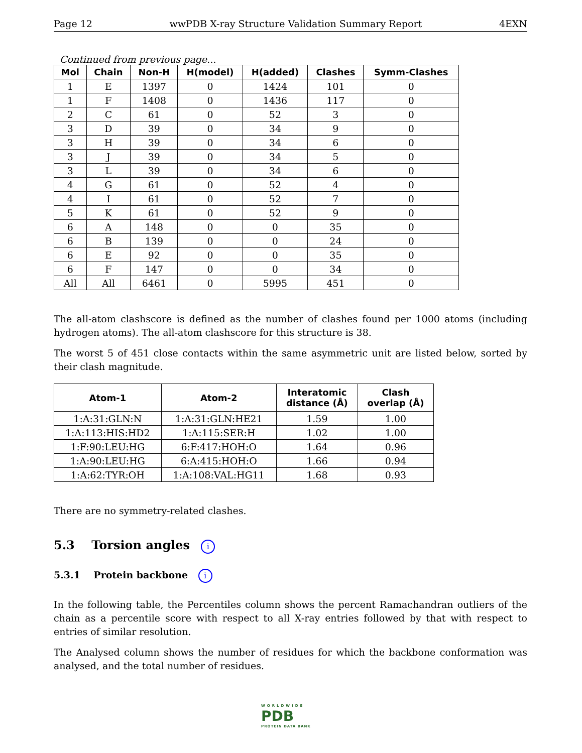Page 12 wwPDB X-ray Structure Validation Summary Report 4EXN
Continued from previous page...
| Mol | Chain | Non-H | H(model) | H(added) | Clashes | Symm-Clashes |
| --- | --- | --- | --- | --- | --- | --- |
| 1 | E | 1397 | 0 | 1424 | 101 | 0 |
| 1 | F | 1408 | 0 | 1436 | 117 | 0 |
| 2 | C | 61 | 0 | 52 | 3 | 0 |
| 3 | D | 39 | 0 | 34 | 9 | 0 |
| 3 | H | 39 | 0 | 34 | 6 | 0 |
| 3 | J | 39 | 0 | 34 | 5 | 0 |
| 3 | L | 39 | 0 | 34 | 6 | 0 |
| 4 | G | 61 | 0 | 52 | 4 | 0 |
| 4 | I | 61 | 0 | 52 | 7 | 0 |
| 5 | K | 61 | 0 | 52 | 9 | 0 |
| 6 | A | 148 | 0 | 0 | 35 | 0 |
| 6 | B | 139 | 0 | 0 | 24 | 0 |
| 6 | E | 92 | 0 | 0 | 35 | 0 |
| 6 | F | 147 | 0 | 0 | 34 | 0 |
| All | All | 6461 | 0 | 5995 | 451 | 0 |
The all-atom clashscore is defined as the number of clashes found per 1000 atoms (including hydrogen atoms). The all-atom clashscore for this structure is 38.
The worst 5 of 451 close contacts within the same asymmetric unit are listed below, sorted by their clash magnitude.
| Atom-1 | Atom-2 | Interatomic distance (Å) | Clash overlap (Å) |
| --- | --- | --- | --- |
| 1:A:31:GLN:N | 1:A:31:GLN:HE21 | 1.59 | 1.00 |
| 1:A:113:HIS:HD2 | 1:A:115:SER:H | 1.02 | 1.00 |
| 1:F:90:LEU:HG | 6:F:417:HOH:O | 1.64 | 0.96 |
| 1:A:90:LEU:HG | 6:A:415:HOH:O | 1.66 | 0.94 |
| 1:A:62:TYR:OH | 1:A:108:VAL:HG11 | 1.68 | 0.93 |
There are no symmetry-related clashes.
5.3 Torsion angles i
5.3.1 Protein backbone i
In the following table, the Percentiles column shows the percent Ramachandran outliers of the chain as a percentile score with respect to all X-ray entries followed by that with respect to entries of similar resolution.
The Analysed column shows the number of residues for which the backbone conformation was analysed, and the total number of residues.
WORLDWIDE
PDB
PROTEIN DATA BANK